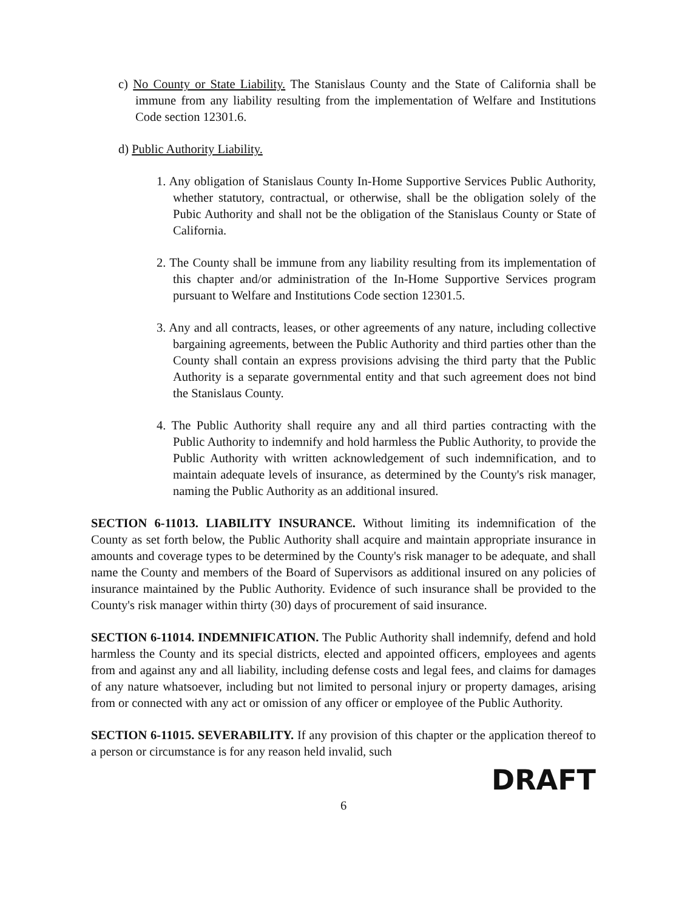c) No County or State Liability. The Stanislaus County and the State of California shall be immune from any liability resulting from the implementation of Welfare and Institutions Code section 12301.6.
d) Public Authority Liability.
1. Any obligation of Stanislaus County In-Home Supportive Services Public Authority, whether statutory, contractual, or otherwise, shall be the obligation solely of the Pubic Authority and shall not be the obligation of the Stanislaus County or State of California.
2. The County shall be immune from any liability resulting from its implementation of this chapter and/or administration of the In-Home Supportive Services program pursuant to Welfare and Institutions Code section 12301.5.
3. Any and all contracts, leases, or other agreements of any nature, including collective bargaining agreements, between the Public Authority and third parties other than the County shall contain an express provisions advising the third party that the Public Authority is a separate governmental entity and that such agreement does not bind the Stanislaus County.
4. The Public Authority shall require any and all third parties contracting with the Public Authority to indemnify and hold harmless the Public Authority, to provide the Public Authority with written acknowledgement of such indemnification, and to maintain adequate levels of insurance, as determined by the County's risk manager, naming the Public Authority as an additional insured.
SECTION 6-11013. LIABILITY INSURANCE. Without limiting its indemnification of the County as set forth below, the Public Authority shall acquire and maintain appropriate insurance in amounts and coverage types to be determined by the County's risk manager to be adequate, and shall name the County and members of the Board of Supervisors as additional insured on any policies of insurance maintained by the Public Authority. Evidence of such insurance shall be provided to the County's risk manager within thirty (30) days of procurement of said insurance.
SECTION 6-11014. INDEMNIFICATION. The Public Authority shall indemnify, defend and hold harmless the County and its special districts, elected and appointed officers, employees and agents from and against any and all liability, including defense costs and legal fees, and claims for damages of any nature whatsoever, including but not limited to personal injury or property damages, arising from or connected with any act or omission of any officer or employee of the Public Authority.
SECTION 6-11015. SEVERABILITY. If any provision of this chapter or the application thereof to a person or circumstance is for any reason held invalid, such
DRAFT
6